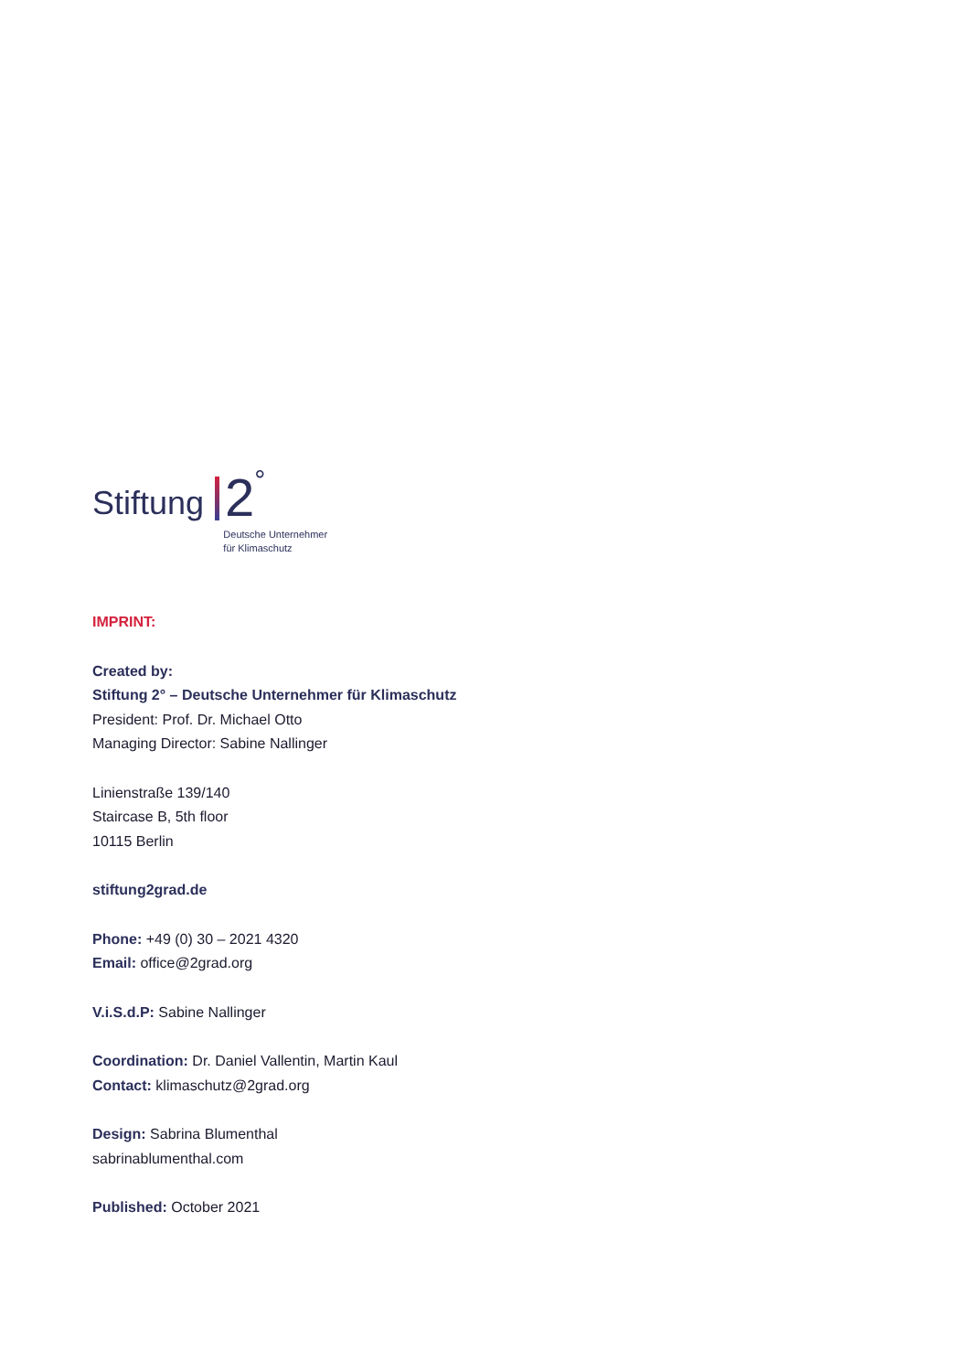Stiftung
2 °
Deutsche Unternehmer
für Klimaschutz
IMPRINT:
Created by:
Stiftung 2° – Deutsche Unternehmer für Klimaschutz
President: Prof. Dr. Michael Otto
Managing Director: Sabine Nallinger
Linienstraße 139/140
Staircase B, 5th floor
10115 Berlin
stiftung2grad.de
Phone: +49 (0) 30 – 2021 4320
Email: office@2grad.org
V.i.S.d.P: Sabine Nallinger
Coordination: Dr. Daniel Vallentin, Martin Kaul
Contact: klimaschutz@2grad.org
Design: Sabrina Blumenthal
sabrinablumenthal.com
Published: October 2021